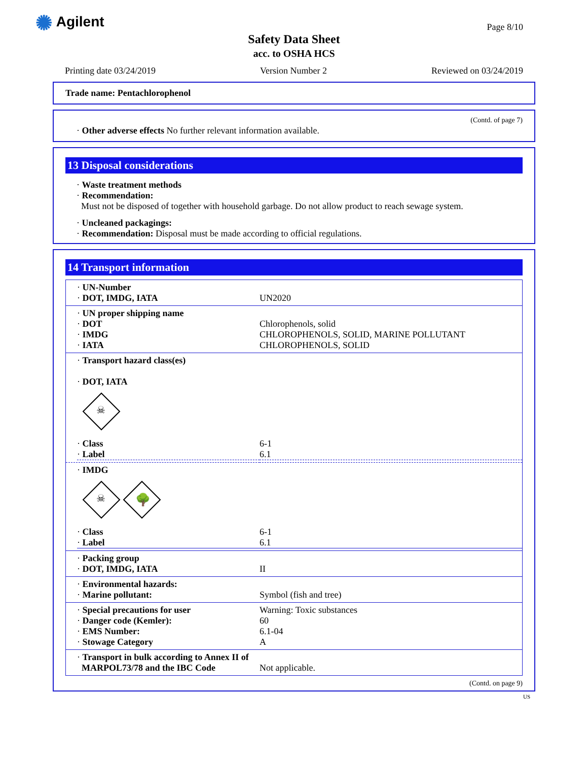✺ Agilent Page 8/10
Safety Data Sheet
acc. to OSHA HCS
Printing date 03/24/2019 Version Number 2 Reviewed on 03/24/2019
Trade name: Pentachlorophenol
(Contd. of page 7)
· Other adverse effects No further relevant information available.
13 Disposal considerations
· Waste treatment methods
· Recommendation:
Must not be disposed of together with household garbage. Do not allow product to reach sewage system.
· Uncleaned packagings:
· Recommendation: Disposal must be made according to official regulations.
14 Transport information
| · UN-Number · DOT, IMDG, IATA | UN2020 |
| · UN proper shipping name · DOT · IMDG · IATA | Chlorophenols, solid CHLOROPHENOLS, SOLID, MARINE POLLUTANT CHLOROPHENOLS, SOLID |
| · Transport hazard class(es) · DOT, IATA ☠ / · Class · Label / 6-1 6.1 / | |
| · IMDG ☠ 🌳 / · Class · Label / 6-1 6.1 / | |
| · Packing group · DOT, IMDG, IATA | II |
| · Environmental hazards: · Marine pollutant: | Symbol (fish and tree) |
| · Special precautions for user · Danger code (Kemler): · EMS Number: · Stowage Category | Warning: Toxic substances 60 6.1-04 A |
| · Transport in bulk according to Annex II of MARPOL73/78 and the IBC Code | Not applicable. |
(Contd. on page 9)
US